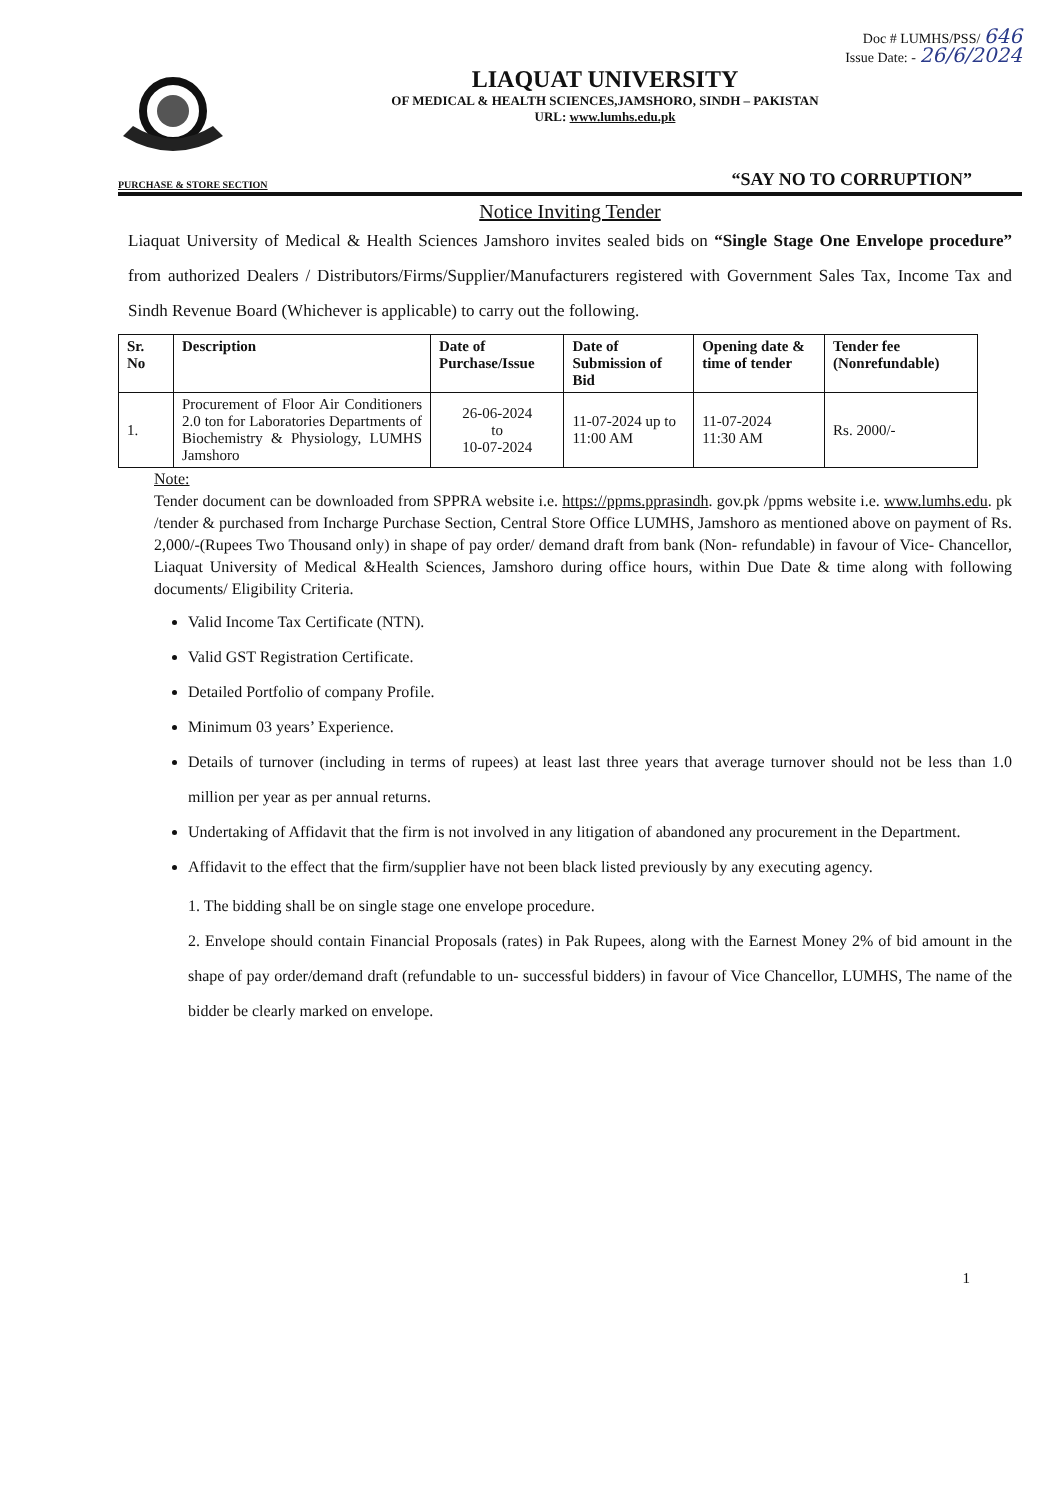Doc # LUMHS/PSS/ 646
Issue Date: - 26/6/2024
LIAQUAT UNIVERSITY
OF MEDICAL & HEALTH SCIENCES,JAMSHORO, SINDH – PAKISTAN
URL: www.lumhs.edu.pk
PURCHASE & STORE SECTION “SAY NO TO CORRUPTION”
Notice Inviting Tender
Liaquat University of Medical & Health Sciences Jamshoro invites sealed bids on “Single Stage One Envelope procedure” from authorized Dealers / Distributors/Firms/Supplier/Manufacturers registered with Government Sales Tax, Income Tax and Sindh Revenue Board (Whichever is applicable) to carry out the following.
| Sr. No | Description | Date of Purchase/Issue | Date of Submission of Bid | Opening date & time of tender | Tender fee (Nonrefundable) |
| --- | --- | --- | --- | --- | --- |
| 1. | Procurement of Floor Air Conditioners 2.0 ton for Laboratories Departments of Biochemistry & Physiology, LUMHS Jamshoro | 26-06-2024 to 10-07-2024 | 11-07-2024 up to 11:00 AM | 11-07-2024 11:30 AM | Rs. 2000/- |
Note:
Tender document can be downloaded from SPPRA website i.e. https://ppms.pprasindh. gov.pk /ppms website i.e. www.lumhs.edu. pk /tender & purchased from Incharge Purchase Section, Central Store Office LUMHS, Jamshoro as mentioned above on payment of Rs. 2,000/-(Rupees Two Thousand only) in shape of pay order/ demand draft from bank (Non- refundable) in favour of Vice- Chancellor, Liaquat University of Medical &Health Sciences, Jamshoro during office hours, within Due Date & time along with following documents/ Eligibility Criteria.
Valid Income Tax Certificate (NTN).
Valid GST Registration Certificate.
Detailed Portfolio of company Profile.
Minimum 03 years’ Experience.
Details of turnover (including in terms of rupees) at least last three years that average turnover should not be less than 1.0 million per year as per annual returns.
Undertaking of Affidavit that the firm is not involved in any litigation of abandoned any procurement in the Department.
Affidavit to the effect that the firm/supplier have not been black listed previously by any executing agency.
1. The bidding shall be on single stage one envelope procedure.
2. Envelope should contain Financial Proposals (rates) in Pak Rupees, along with the Earnest Money 2% of bid amount in the shape of pay order/demand draft (refundable to un- successful bidders) in favour of Vice Chancellor, LUMHS, The name of the bidder be clearly marked on envelope.
1